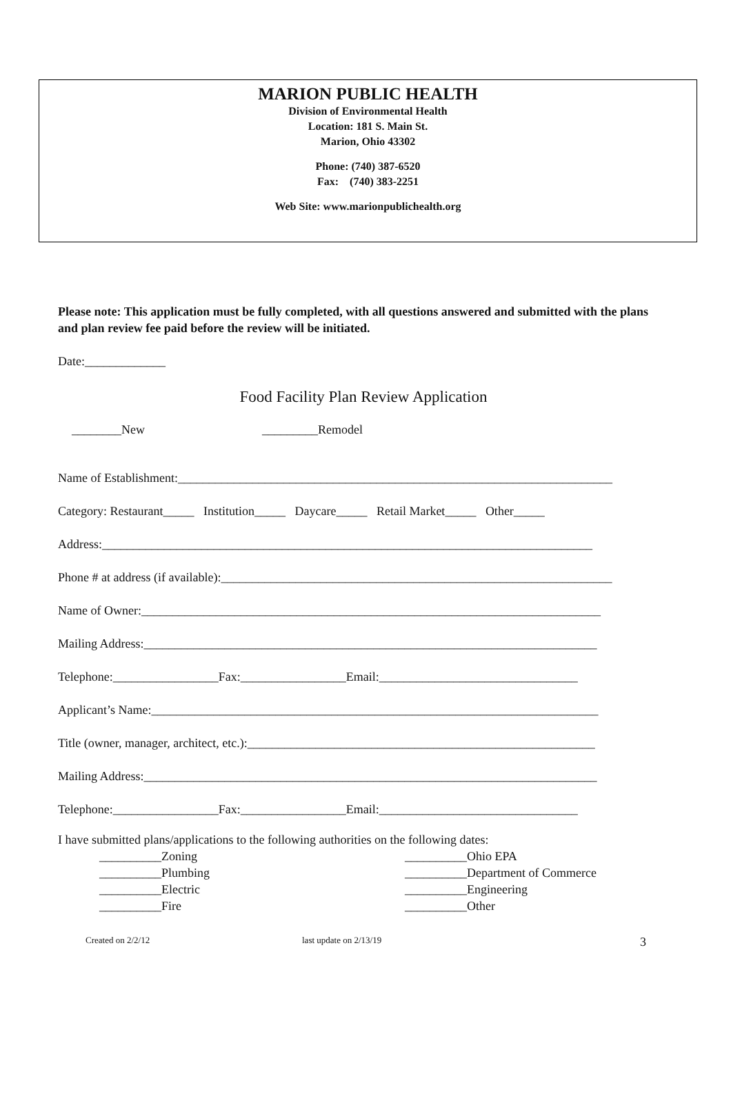MARION PUBLIC HEALTH
Division of Environmental Health
Location: 181 S. Main St.
Marion, Ohio 43302
Phone: (740) 387-6520
Fax: (740) 383-2251
Web Site: www.marionpublichealth.org
Please note: This application must be fully completed, with all questions answered and submitted with the plans and plan review fee paid before the review will be initiated.
Date:_____________
Food Facility Plan Review Application
________New _________Remodel
Name of Establishment:______________________________________________________________________
Category: Restaurant_____ Institution_____ Daycare_____ Retail Market_____ Other_____
Address:_______________________________________________________________________________
Phone # at address (if available):_______________________________________________________________
Name of Owner:__________________________________________________________________________
Mailing Address:_________________________________________________________________________
Telephone:_________________Fax:_________________Email:________________________________
Applicant’s Name:________________________________________________________________________
Title (owner, manager, architect, etc.):________________________________________________________
Mailing Address:_________________________________________________________________________
Telephone:_________________Fax:_________________Email:________________________________
I have submitted plans/applications to the following authorities on the following dates:
__________Zoning
__________Plumbing
__________Electric
__________Fire
__________Ohio EPA
__________Department of Commerce
__________Engineering
__________Other
Created on 2/2/12 last update on 2/13/19 3